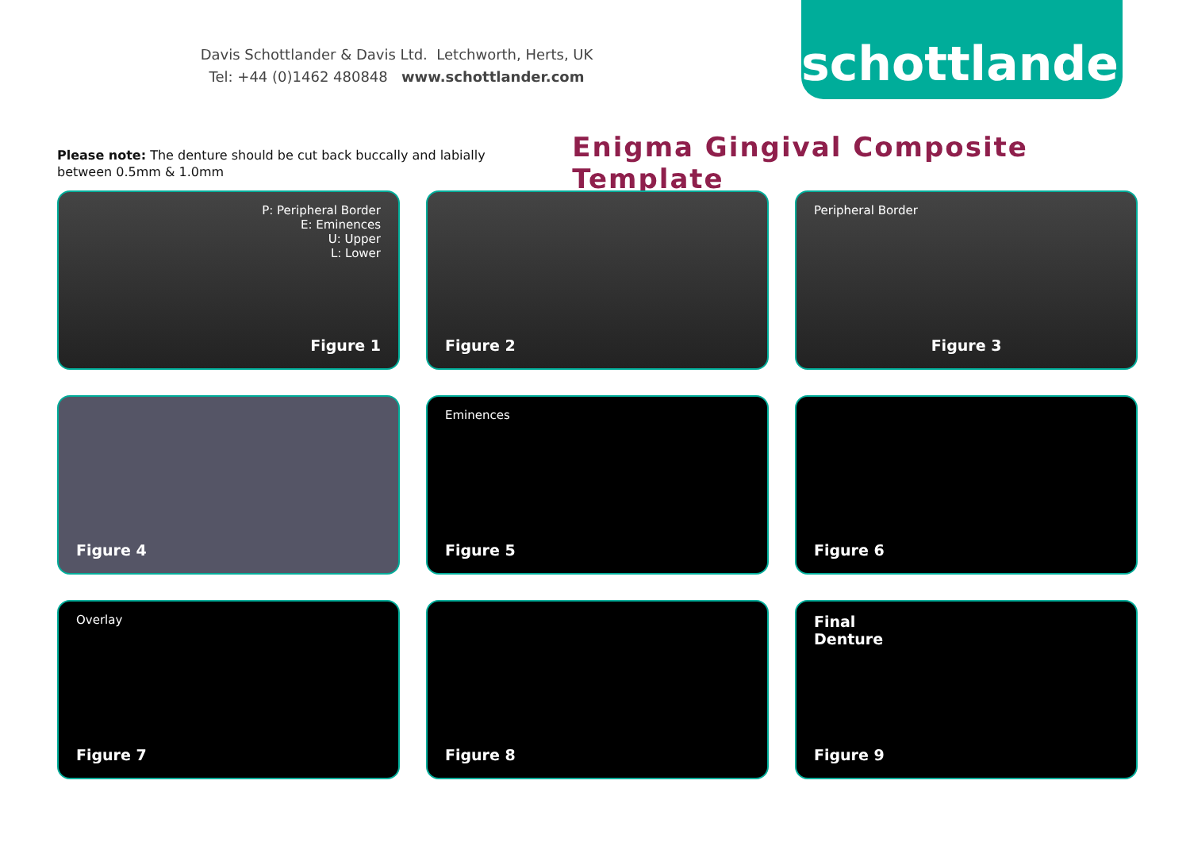Davis Schottlander & Davis Ltd. Letchworth, Herts, UK
Tel: +44 (0)1462 480848 www.schottlander.com
schottlander
Please note: The denture should be cut back buccally and labially between 0.5mm & 1.0mm
Enigma Gingival Composite Template
P: Peripheral Border
E: Eminences
U: Upper
L: Lower
Figure 1
Figure 2
Peripheral Border
Figure 3
Figure 4
Eminences
Figure 5
Figure 6
Overlay
Figure 7
Figure 8
Final
Denture
Figure 9